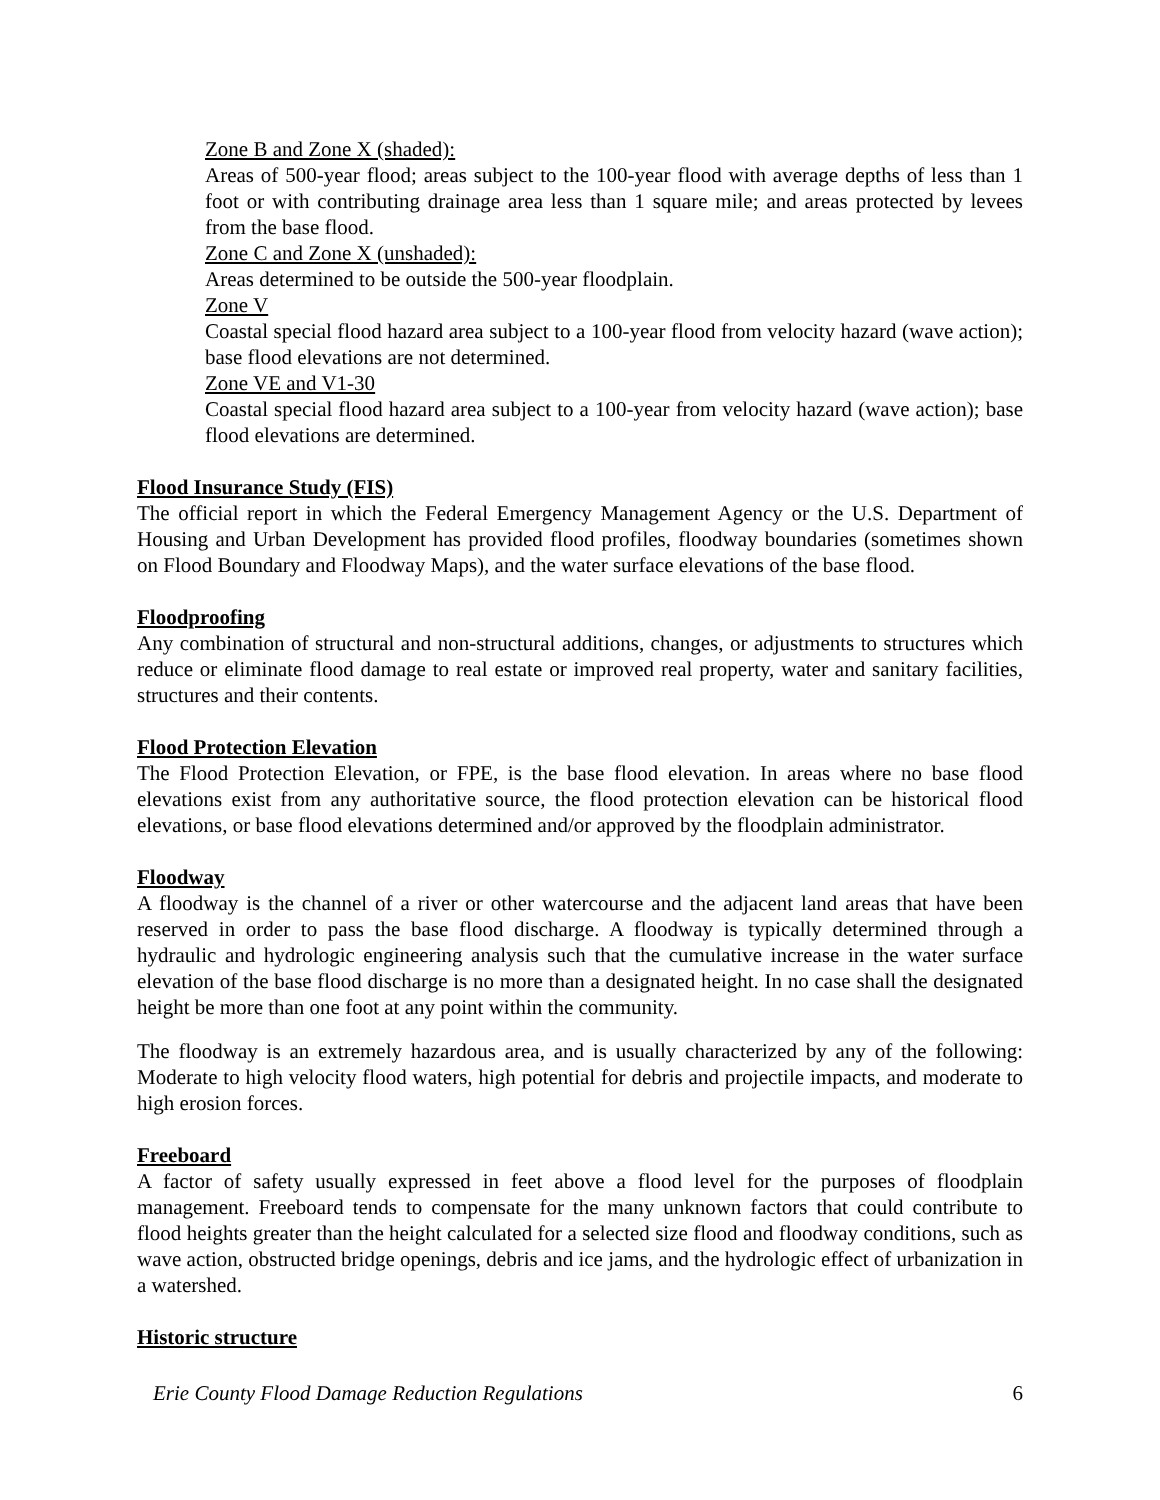Zone B and Zone X (shaded):
Areas of 500-year flood; areas subject to the 100-year flood with average depths of less than 1 foot or with contributing drainage area less than 1 square mile; and areas protected by levees from the base flood.
Zone C and Zone X (unshaded):
Areas determined to be outside the 500-year floodplain.
Zone V
Coastal special flood hazard area subject to a 100-year flood from velocity hazard (wave action); base flood elevations are not determined.
Zone VE and V1-30
Coastal special flood hazard area subject to a 100-year from velocity hazard (wave action); base flood elevations are determined.
Flood Insurance Study (FIS)
The official report in which the Federal Emergency Management Agency or the U.S. Department of Housing and Urban Development has provided flood profiles, floodway boundaries (sometimes shown on Flood Boundary and Floodway Maps), and the water surface elevations of the base flood.
Floodproofing
Any combination of structural and non-structural additions, changes, or adjustments to structures which reduce or eliminate flood damage to real estate or improved real property, water and sanitary facilities, structures and their contents.
Flood Protection Elevation
The Flood Protection Elevation, or FPE, is the base flood elevation. In areas where no base flood elevations exist from any authoritative source, the flood protection elevation can be historical flood elevations, or base flood elevations determined and/or approved by the floodplain administrator.
Floodway
A floodway is the channel of a river or other watercourse and the adjacent land areas that have been reserved in order to pass the base flood discharge. A floodway is typically determined through a hydraulic and hydrologic engineering analysis such that the cumulative increase in the water surface elevation of the base flood discharge is no more than a designated height. In no case shall the designated height be more than one foot at any point within the community.
The floodway is an extremely hazardous area, and is usually characterized by any of the following: Moderate to high velocity flood waters, high potential for debris and projectile impacts, and moderate to high erosion forces.
Freeboard
A factor of safety usually expressed in feet above a flood level for the purposes of floodplain management. Freeboard tends to compensate for the many unknown factors that could contribute to flood heights greater than the height calculated for a selected size flood and floodway conditions, such as wave action, obstructed bridge openings, debris and ice jams, and the hydrologic effect of urbanization in a watershed.
Historic structure
Erie County Flood Damage Reduction Regulations 6